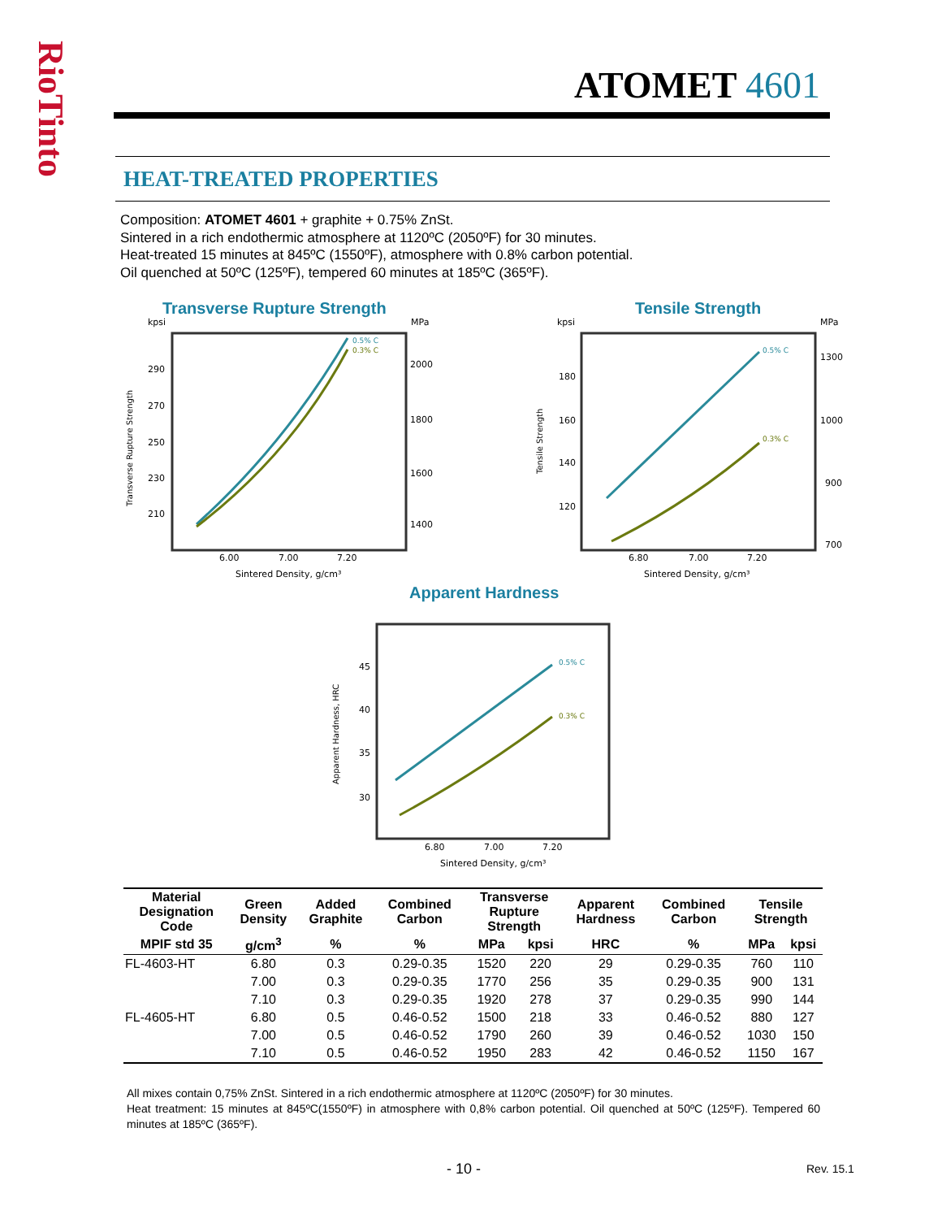RioTinto
ATOMET 4601
HEAT-TREATED PROPERTIES
Composition: ATOMET 4601 + graphite + 0.75% ZnSt.
Sintered in a rich endothermic atmosphere at 1120ºC (2050ºF) for 30 minutes.
Heat-treated 15 minutes at 845ºC (1550ºF), atmosphere with 0.8% carbon potential.
Oil quenched at 50ºC (125ºF), tempered 60 minutes at 185ºC (365ºF).
Transverse Rupture Strength
kpsi
MPa
290
270
250
230
210
2000
1800
1600
1400
6.00
7.00
7.20
Sintered Density, g/cm³
Transverse Rupture Strength
0.5% C
0.3% C
Tensile Strength
kpsi
MPa
180
160
140
120
1300
1000
900
700
6.80
7.00
7.20
Sintered Density, g/cm³
Tensile Strength
0.5% C
0.3% C
Apparent Hardness
45
40
35
30
6.80
7.00
7.20
Sintered Density, g/cm³
Apparent Hardness, HRC
0.5% C
0.3% C
| Material Designation Code | Green Density | Added Graphite | Combined Carbon | Transverse Rupture Strength | | Apparent Hardness | Combined Carbon | Tensile Strength | |
| --- | --- | --- | --- | --- | --- | --- | --- | --- | --- |
| MPIF std 35 | g/cm<sup>3</sup> | % | % | MPa | kpsi | HRC | % | MPa | kpsi |
| FL-4603-HT | 6.80 | 0.3 | 0.29-0.35 | 1520 | 220 | 29 | 0.29-0.35 | 760 | 110 |
| | 7.00 | 0.3 | 0.29-0.35 | 1770 | 256 | 35 | 0.29-0.35 | 900 | 131 |
| | 7.10 | 0.3 | 0.29-0.35 | 1920 | 278 | 37 | 0.29-0.35 | 990 | 144 |
| FL-4605-HT | 6.80 | 0.5 | 0.46-0.52 | 1500 | 218 | 33 | 0.46-0.52 | 880 | 127 |
| | 7.00 | 0.5 | 0.46-0.52 | 1790 | 260 | 39 | 0.46-0.52 | 1030 | 150 |
| | 7.10 | 0.5 | 0.46-0.52 | 1950 | 283 | 42 | 0.46-0.52 | 1150 | 167 |
All mixes contain 0,75% ZnSt. Sintered in a rich endothermic atmosphere at 1120ºC (2050ºF) for 30 minutes.
Heat treatment: 15 minutes at 845ºC(1550ºF) in atmosphere with 0,8% carbon potential. Oil quenched at 50ºC (125ºF). Tempered 60 minutes at 185ºC (365ºF).
- 10 - Rev. 15.1